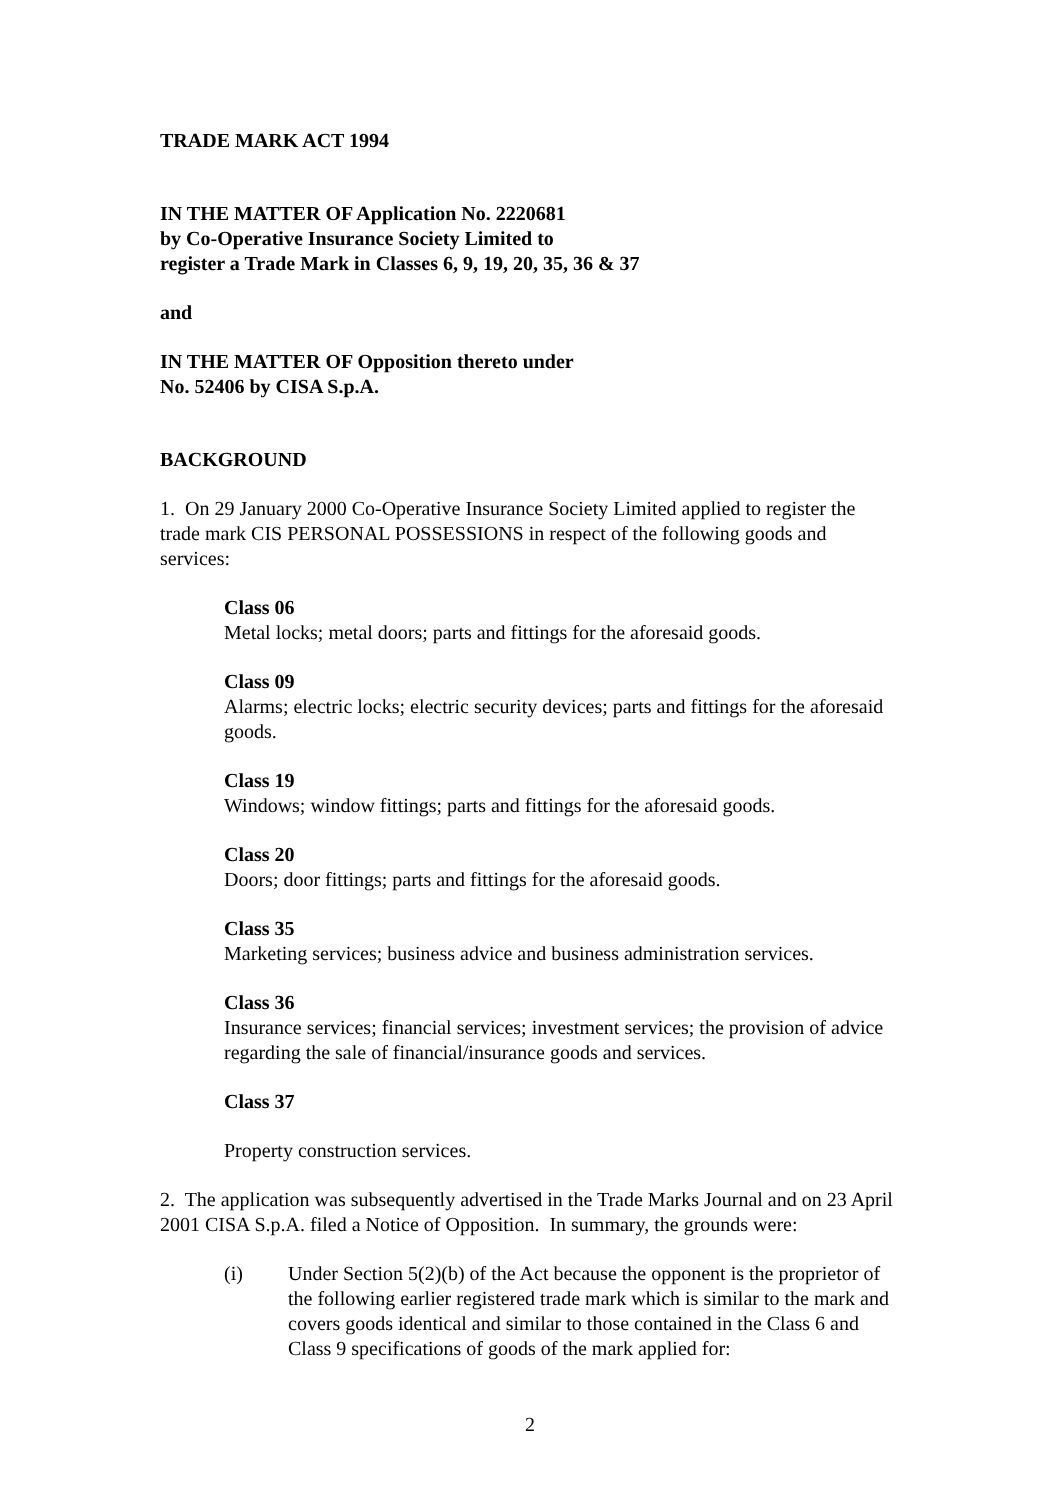TRADE MARK ACT 1994
IN THE MATTER OF Application No. 2220681
by Co-Operative Insurance Society Limited to
register a Trade Mark in Classes 6, 9, 19, 20, 35, 36 & 37
and
IN THE MATTER OF Opposition thereto under
No. 52406 by CISA S.p.A.
BACKGROUND
1. On 29 January 2000 Co-Operative Insurance Society Limited applied to register the trade mark CIS PERSONAL POSSESSIONS in respect of the following goods and services:
Class 06
Metal locks; metal doors; parts and fittings for the aforesaid goods.
Class 09
Alarms; electric locks; electric security devices; parts and fittings for the aforesaid goods.
Class 19
Windows; window fittings; parts and fittings for the aforesaid goods.
Class 20
Doors; door fittings; parts and fittings for the aforesaid goods.
Class 35
Marketing services; business advice and business administration services.
Class 36
Insurance services; financial services; investment services; the provision of advice regarding the sale of financial/insurance goods and services.
Class 37
Property construction services.
2. The application was subsequently advertised in the Trade Marks Journal and on 23 April 2001 CISA S.p.A. filed a Notice of Opposition. In summary, the grounds were:
(i) Under Section 5(2)(b) of the Act because the opponent is the proprietor of the following earlier registered trade mark which is similar to the mark and covers goods identical and similar to those contained in the Class 6 and Class 9 specifications of goods of the mark applied for:
2